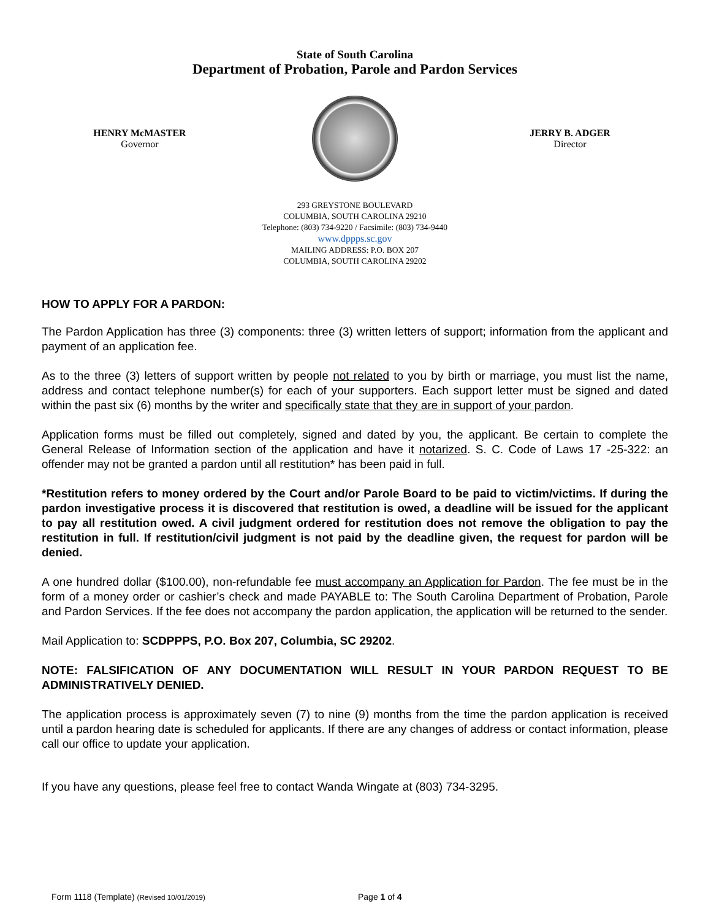State of South Carolina
Department of Probation, Parole and Pardon Services
HENRY McMASTER
Governor
JERRY B. ADGER
Director
293 GREYSTONE BOULEVARD
COLUMBIA, SOUTH CAROLINA 29210
Telephone: (803) 734-9220 / Facsimile: (803) 734-9440
www.dppps.sc.gov
MAILING ADDRESS: P.O. BOX 207
COLUMBIA, SOUTH CAROLINA 29202
HOW TO APPLY FOR A PARDON:
The Pardon Application has three (3) components: three (3) written letters of support; information from the applicant and payment of an application fee.
As to the three (3) letters of support written by people not related to you by birth or marriage, you must list the name, address and contact telephone number(s) for each of your supporters. Each support letter must be signed and dated within the past six (6) months by the writer and specifically state that they are in support of your pardon.
Application forms must be filled out completely, signed and dated by you, the applicant. Be certain to complete the General Release of Information section of the application and have it notarized. S. C. Code of Laws 17 -25-322: an offender may not be granted a pardon until all restitution* has been paid in full.
*Restitution refers to money ordered by the Court and/or Parole Board to be paid to victim/victims. If during the pardon investigative process it is discovered that restitution is owed, a deadline will be issued for the applicant to pay all restitution owed. A civil judgment ordered for restitution does not remove the obligation to pay the restitution in full. If restitution/civil judgment is not paid by the deadline given, the request for pardon will be denied.
A one hundred dollar ($100.00), non-refundable fee must accompany an Application for Pardon. The fee must be in the form of a money order or cashier’s check and made PAYABLE to: The South Carolina Department of Probation, Parole and Pardon Services. If the fee does not accompany the pardon application, the application will be returned to the sender.
Mail Application to: SCDPPPS, P.O. Box 207, Columbia, SC 29202.
NOTE: FALSIFICATION OF ANY DOCUMENTATION WILL RESULT IN YOUR PARDON REQUEST TO BE ADMINISTRATIVELY DENIED.
The application process is approximately seven (7) to nine (9) months from the time the pardon application is received until a pardon hearing date is scheduled for applicants. If there are any changes of address or contact information, please call our office to update your application.
If you have any questions, please feel free to contact Wanda Wingate at (803) 734-3295.
Form 1118 (Template) (Revised 10/01/2019) Page 1 of 4